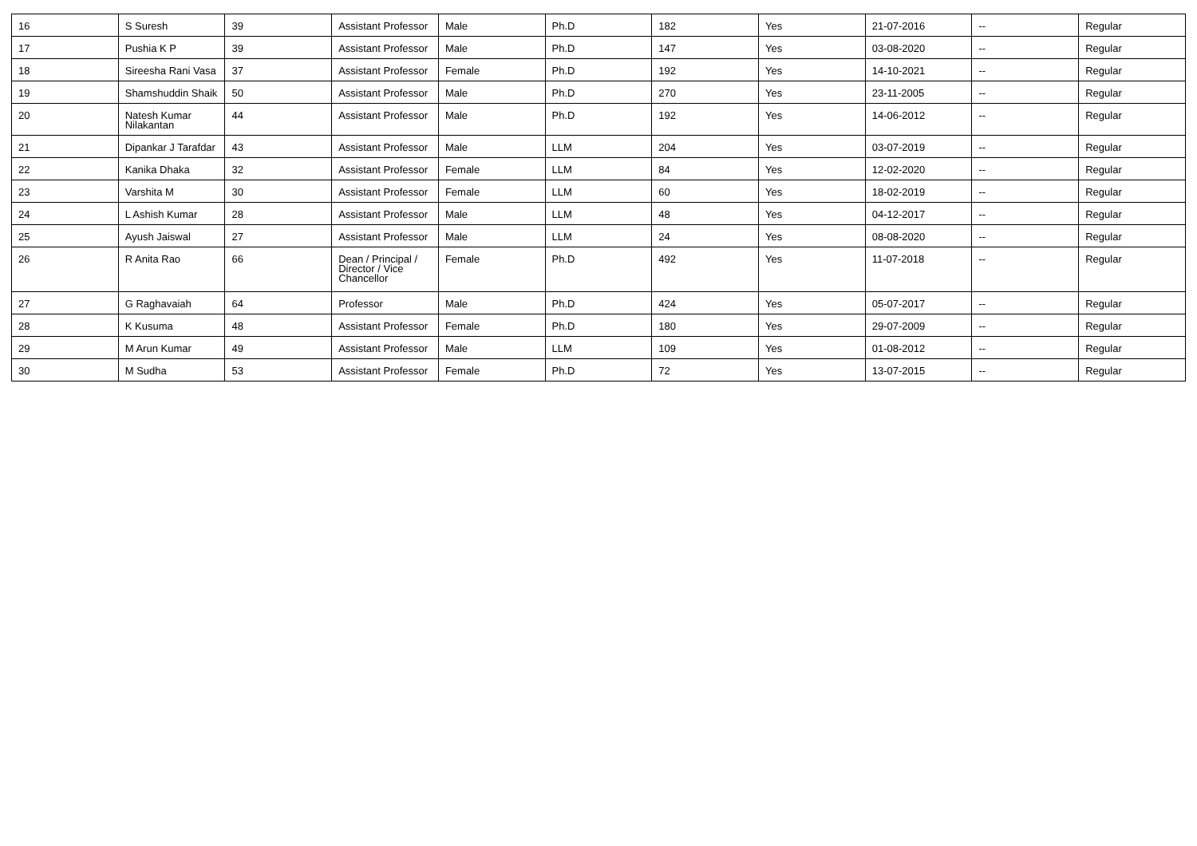| 16 | S Suresh | 39 | Assistant Professor | Male | Ph.D | 182 | Yes | 21-07-2016 | -- | Regular |
| 17 | Pushia K P | 39 | Assistant Professor | Male | Ph.D | 147 | Yes | 03-08-2020 | -- | Regular |
| 18 | Sireesha Rani Vasa | 37 | Assistant Professor | Female | Ph.D | 192 | Yes | 14-10-2021 | -- | Regular |
| 19 | Shamshuddin Shaik | 50 | Assistant Professor | Male | Ph.D | 270 | Yes | 23-11-2005 | -- | Regular |
| 20 | Natesh Kumar Nilakantan | 44 | Assistant Professor | Male | Ph.D | 192 | Yes | 14-06-2012 | -- | Regular |
| 21 | Dipankar J Tarafdar | 43 | Assistant Professor | Male | LLM | 204 | Yes | 03-07-2019 | -- | Regular |
| 22 | Kanika Dhaka | 32 | Assistant Professor | Female | LLM | 84 | Yes | 12-02-2020 | -- | Regular |
| 23 | Varshita M | 30 | Assistant Professor | Female | LLM | 60 | Yes | 18-02-2019 | -- | Regular |
| 24 | L Ashish Kumar | 28 | Assistant Professor | Male | LLM | 48 | Yes | 04-12-2017 | -- | Regular |
| 25 | Ayush Jaiswal | 27 | Assistant Professor | Male | LLM | 24 | Yes | 08-08-2020 | -- | Regular |
| 26 | R Anita Rao | 66 | Dean / Principal / Director / Vice Chancellor | Female | Ph.D | 492 | Yes | 11-07-2018 | -- | Regular |
| 27 | G Raghavaiah | 64 | Professor | Male | Ph.D | 424 | Yes | 05-07-2017 | -- | Regular |
| 28 | K Kusuma | 48 | Assistant Professor | Female | Ph.D | 180 | Yes | 29-07-2009 | -- | Regular |
| 29 | M Arun Kumar | 49 | Assistant Professor | Male | LLM | 109 | Yes | 01-08-2012 | -- | Regular |
| 30 | M Sudha | 53 | Assistant Professor | Female | Ph.D | 72 | Yes | 13-07-2015 | -- | Regular |